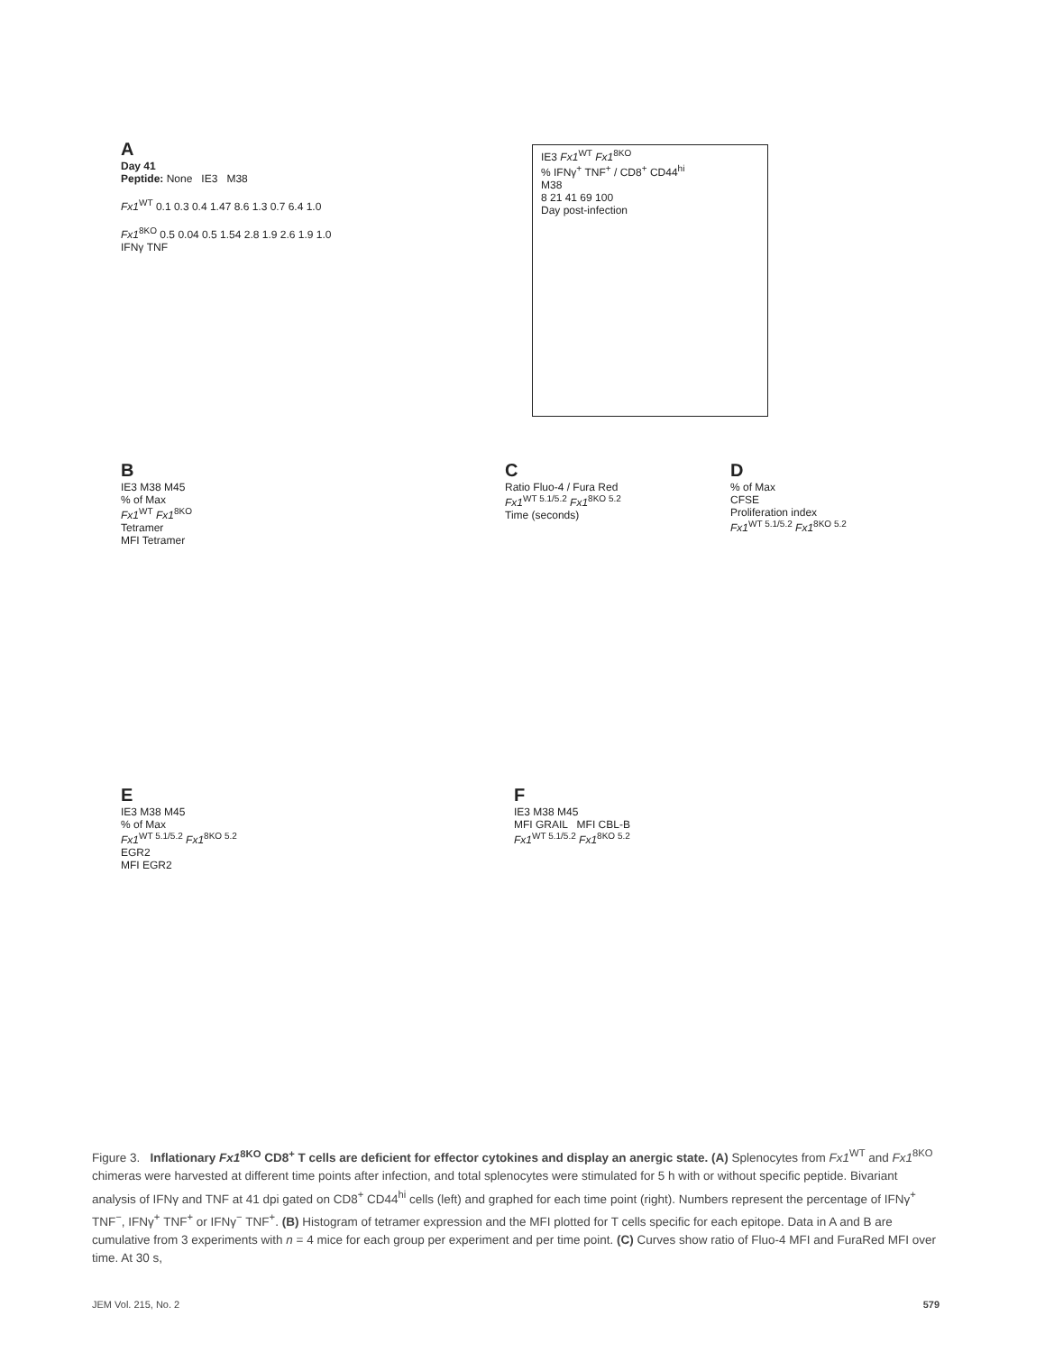A
Day 41
Peptide: None IE3 M38
Fx1<sup>WT</sup> 0.1 0.3 0.4 1.47 8.6 1.3 0.7 6.4 1.0
Fx1<sup>8KO</sup> 0.5 0.04 0.5 1.54 2.8 1.9 2.6 1.9 1.0
IFNγ TNF
IE3 Fx1<sup>WT</sup> Fx1<sup>8KO</sup>
% IFNγ<sup>+</sup> TNF<sup>+</sup> / CD8<sup>+</sup> CD44<sup>hi</sup>
M38
8 21 41 69 100
Day post-infection
B
IE3 M38 M45
% of Max
Fx1<sup>WT</sup> Fx1<sup>8KO</sup>
Tetramer
MFI Tetramer
C
Ratio Fluo-4 / Fura Red
Fx1<sup>WT 5.1/5.2</sup> Fx1<sup>8KO 5.2</sup>
Time (seconds)
D
% of Max
CFSE
Proliferation index
Fx1<sup>WT 5.1/5.2</sup> Fx1<sup>8KO 5.2</sup>
E
IE3 M38 M45
% of Max
Fx1<sup>WT 5.1/5.2</sup> Fx1<sup>8KO 5.2</sup>
EGR2
MFI EGR2
F
IE3 M38 M45
MFI GRAIL MFI CBL-B
Fx1<sup>WT 5.1/5.2</sup> Fx1<sup>8KO 5.2</sup>
Figure 3. Inflationary Fx1<sup>8KO</sup> CD8<sup>+</sup> T cells are deficient for effector cytokines and display an anergic state. (A) Splenocytes from Fx1<sup>WT</sup> and Fx1<sup>8KO</sup> chimeras were harvested at different time points after infection, and total splenocytes were stimulated for 5 h with or without specific peptide. Bivariant analysis of IFNγ and TNF at 41 dpi gated on CD8<sup>+</sup> CD44<sup>hi</sup> cells (left) and graphed for each time point (right). Numbers represent the percentage of IFNγ<sup>+</sup> TNF<sup>−</sup>, IFNγ<sup>+</sup> TNF<sup>+</sup> or IFNγ<sup>−</sup> TNF<sup>+</sup>. (B) Histogram of tetramer expression and the MFI plotted for T cells specific for each epitope. Data in A and B are cumulative from 3 experiments with n = 4 mice for each group per experiment and per time point. (C) Curves show ratio of Fluo-4 MFI and FuraRed MFI over time. At 30 s,
JEM Vol. 215, No. 2 579